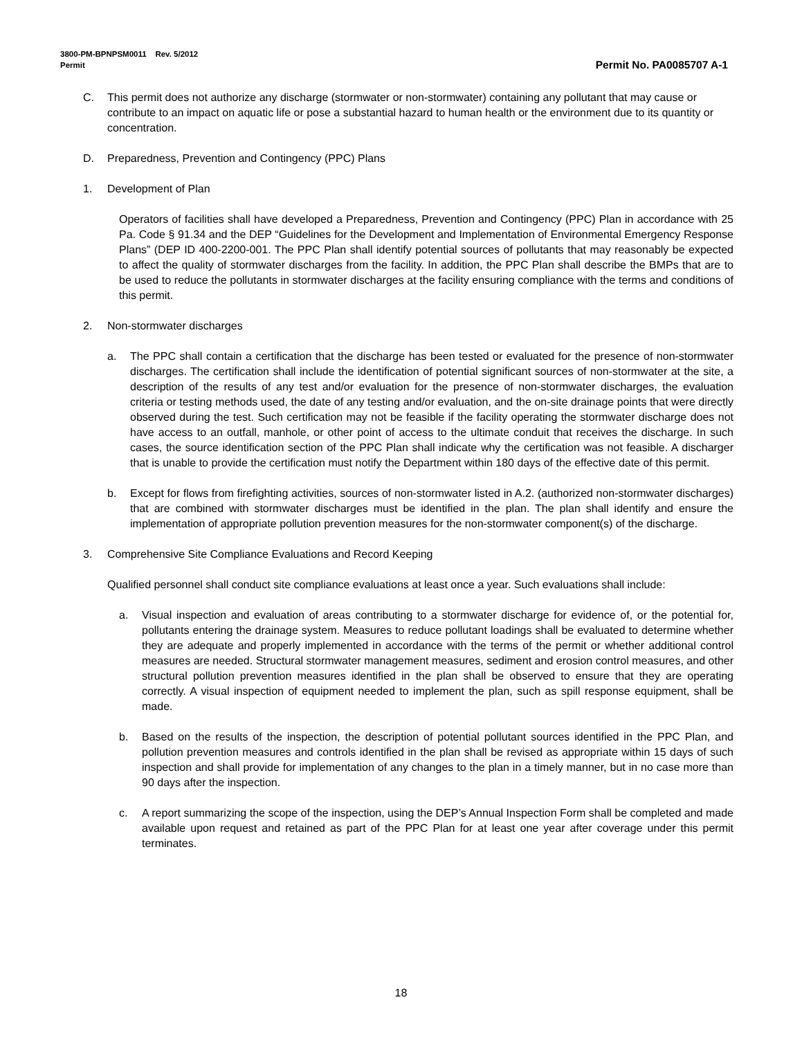Permit No. PA0085707 A-1 3800-PM-BPNPSM0011 Rev. 5/2012
Permit
C. This permit does not authorize any discharge (stormwater or non-stormwater) containing any pollutant that may cause or contribute to an impact on aquatic life or pose a substantial hazard to human health or the environment due to its quantity or concentration.
D. Preparedness, Prevention and Contingency (PPC) Plans
1. Development of Plan
Operators of facilities shall have developed a Preparedness, Prevention and Contingency (PPC) Plan in accordance with 25 Pa. Code § 91.34 and the DEP “Guidelines for the Development and Implementation of Environmental Emergency Response Plans” (DEP ID 400-2200-001. The PPC Plan shall identify potential sources of pollutants that may reasonably be expected to affect the quality of stormwater discharges from the facility. In addition, the PPC Plan shall describe the BMPs that are to be used to reduce the pollutants in stormwater discharges at the facility ensuring compliance with the terms and conditions of this permit.
2. Non-stormwater discharges
a. The PPC shall contain a certification that the discharge has been tested or evaluated for the presence of non-stormwater discharges. The certification shall include the identification of potential significant sources of non-stormwater at the site, a description of the results of any test and/or evaluation for the presence of non-stormwater discharges, the evaluation criteria or testing methods used, the date of any testing and/or evaluation, and the on-site drainage points that were directly observed during the test. Such certification may not be feasible if the facility operating the stormwater discharge does not have access to an outfall, manhole, or other point of access to the ultimate conduit that receives the discharge. In such cases, the source identification section of the PPC Plan shall indicate why the certification was not feasible. A discharger that is unable to provide the certification must notify the Department within 180 days of the effective date of this permit.
b. Except for flows from firefighting activities, sources of non-stormwater listed in A.2. (authorized non-stormwater discharges) that are combined with stormwater discharges must be identified in the plan. The plan shall identify and ensure the implementation of appropriate pollution prevention measures for the non-stormwater component(s) of the discharge.
3. Comprehensive Site Compliance Evaluations and Record Keeping
Qualified personnel shall conduct site compliance evaluations at least once a year. Such evaluations shall include:
a. Visual inspection and evaluation of areas contributing to a stormwater discharge for evidence of, or the potential for, pollutants entering the drainage system. Measures to reduce pollutant loadings shall be evaluated to determine whether they are adequate and properly implemented in accordance with the terms of the permit or whether additional control measures are needed. Structural stormwater management measures, sediment and erosion control measures, and other structural pollution prevention measures identified in the plan shall be observed to ensure that they are operating correctly. A visual inspection of equipment needed to implement the plan, such as spill response equipment, shall be made.
b. Based on the results of the inspection, the description of potential pollutant sources identified in the PPC Plan, and pollution prevention measures and controls identified in the plan shall be revised as appropriate within 15 days of such inspection and shall provide for implementation of any changes to the plan in a timely manner, but in no case more than 90 days after the inspection.
c. A report summarizing the scope of the inspection, using the DEP’s Annual Inspection Form shall be completed and made available upon request and retained as part of the PPC Plan for at least one year after coverage under this permit terminates.
18